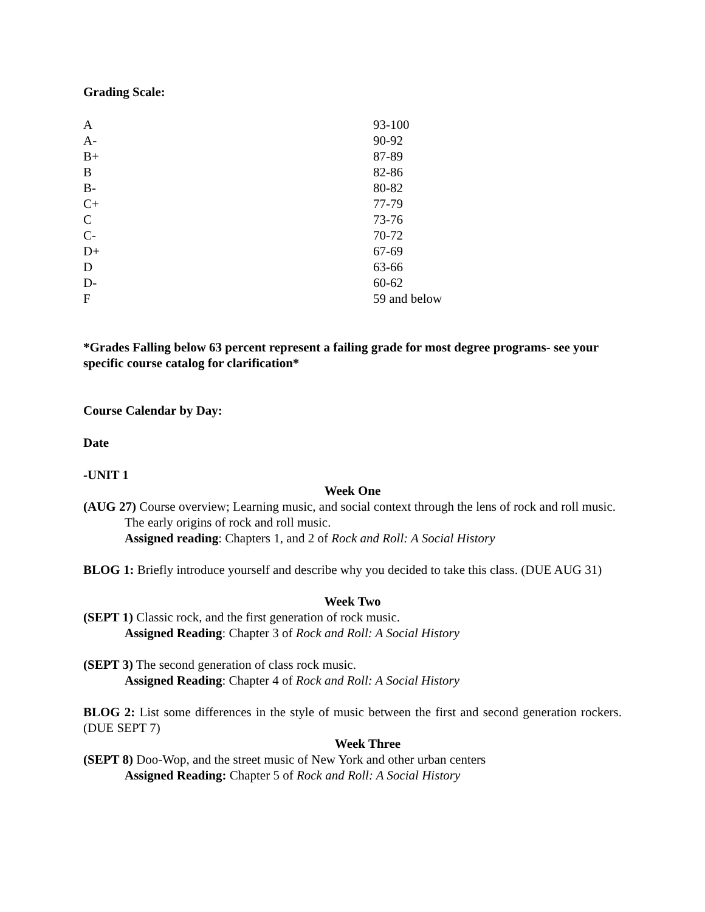Grading Scale:
| A | 93-100 |
| A- | 90-92 |
| B+ | 87-89 |
| B | 82-86 |
| B- | 80-82 |
| C+ | 77-79 |
| C | 73-76 |
| C- | 70-72 |
| D+ | 67-69 |
| D | 63-66 |
| D- | 60-62 |
| F | 59 and below |
*Grades Falling below 63 percent represent a failing grade for most degree programs- see your specific course catalog for clarification*
Course Calendar by Day:
Date
-UNIT 1
Week One
(AUG 27) Course overview; Learning music, and social context through the lens of rock and roll music. The early origins of rock and roll music.
Assigned reading: Chapters 1, and 2 of Rock and Roll: A Social History
BLOG 1: Briefly introduce yourself and describe why you decided to take this class. (DUE AUG 31)
Week Two
(SEPT 1) Classic rock, and the first generation of rock music.
Assigned Reading: Chapter 3 of Rock and Roll: A Social History
(SEPT 3) The second generation of class rock music.
Assigned Reading: Chapter 4 of Rock and Roll: A Social History
BLOG 2: List some differences in the style of music between the first and second generation rockers. (DUE SEPT 7)
Week Three
(SEPT 8) Doo-Wop, and the street music of New York and other urban centers
Assigned Reading: Chapter 5 of Rock and Roll: A Social History